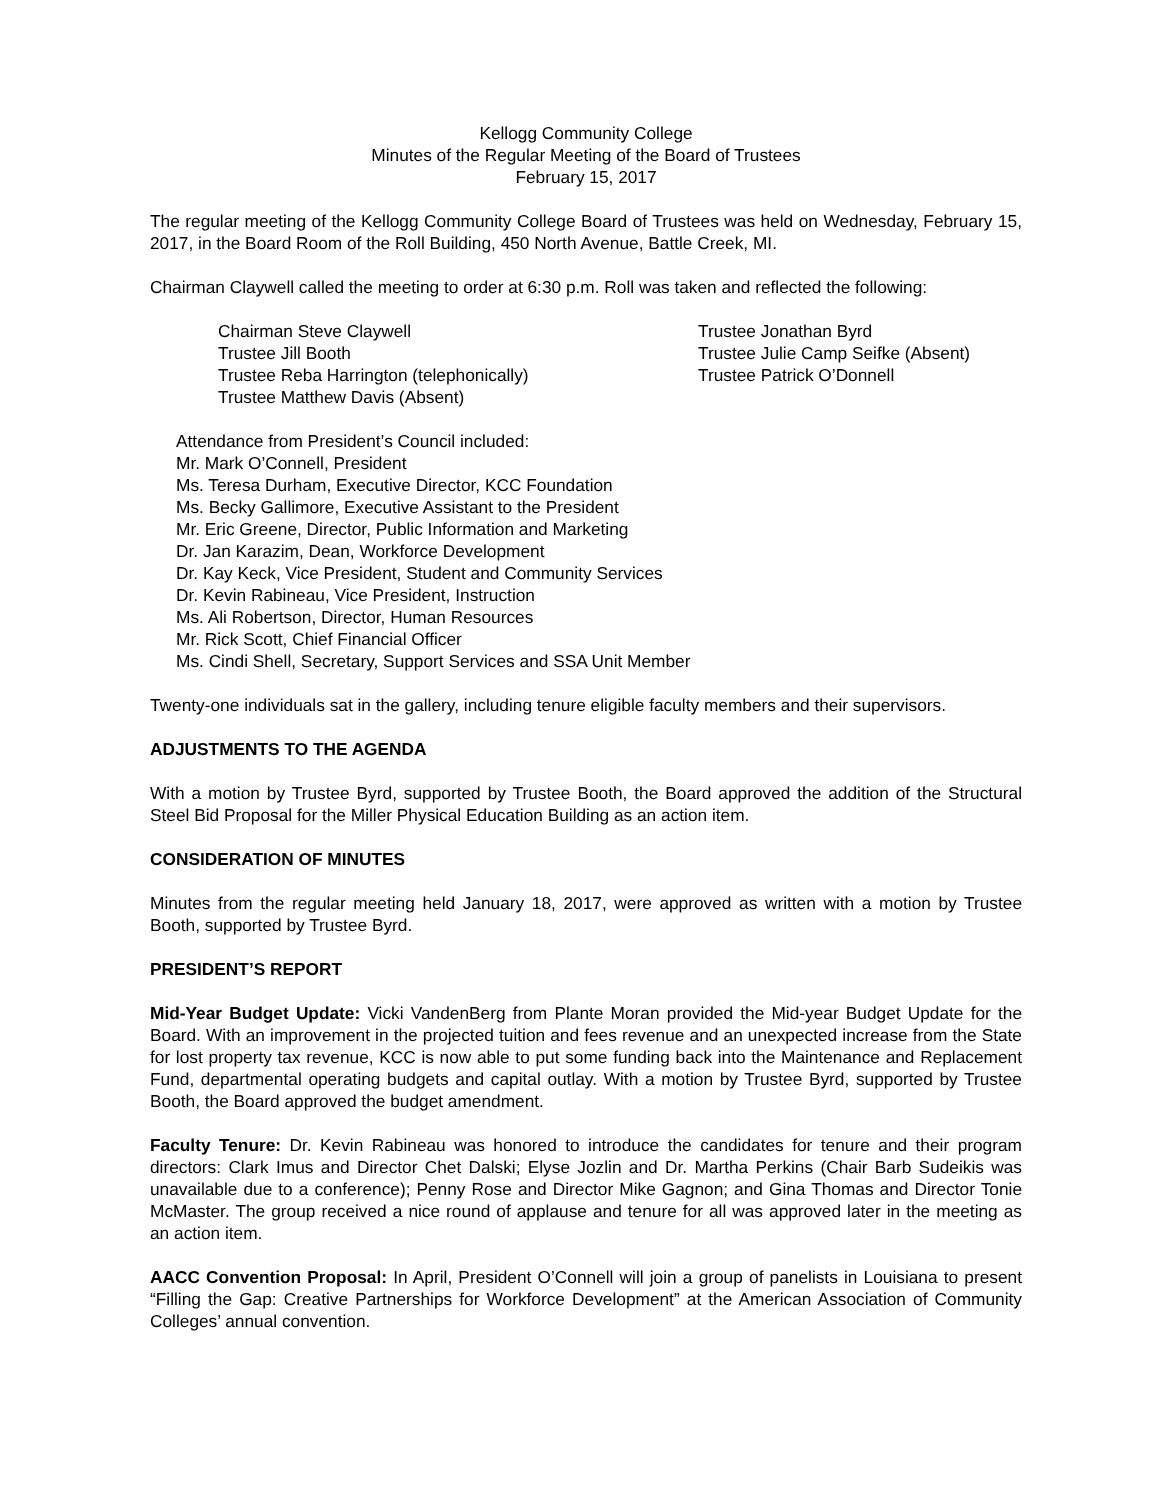Kellogg Community College
Minutes of the Regular Meeting of the Board of Trustees
February 15, 2017
The regular meeting of the Kellogg Community College Board of Trustees was held on Wednesday, February 15, 2017, in the Board Room of the Roll Building, 450 North Avenue, Battle Creek, MI.
Chairman Claywell called the meeting to order at 6:30 p.m. Roll was taken and reflected the following:
Chairman Steve Claywell
Trustee Jill Booth
Trustee Reba Harrington (telephonically)
Trustee Matthew Davis (Absent)
Trustee Jonathan Byrd
Trustee Julie Camp Seifke (Absent)
Trustee Patrick O’Donnell
Attendance from President’s Council included:
Mr. Mark O’Connell, President
Ms. Teresa Durham, Executive Director, KCC Foundation
Ms. Becky Gallimore, Executive Assistant to the President
Mr. Eric Greene, Director, Public Information and Marketing
Dr. Jan Karazim, Dean, Workforce Development
Dr. Kay Keck, Vice President, Student and Community Services
Dr. Kevin Rabineau, Vice President, Instruction
Ms. Ali Robertson, Director, Human Resources
Mr. Rick Scott, Chief Financial Officer
Ms. Cindi Shell, Secretary, Support Services and SSA Unit Member
Twenty-one individuals sat in the gallery, including tenure eligible faculty members and their supervisors.
ADJUSTMENTS TO THE AGENDA
With a motion by Trustee Byrd, supported by Trustee Booth, the Board approved the addition of the Structural Steel Bid Proposal for the Miller Physical Education Building as an action item.
CONSIDERATION OF MINUTES
Minutes from the regular meeting held January 18, 2017, were approved as written with a motion by Trustee Booth, supported by Trustee Byrd.
PRESIDENT’S REPORT
Mid-Year Budget Update: Vicki VandenBerg from Plante Moran provided the Mid-year Budget Update for the Board. With an improvement in the projected tuition and fees revenue and an unexpected increase from the State for lost property tax revenue, KCC is now able to put some funding back into the Maintenance and Replacement Fund, departmental operating budgets and capital outlay. With a motion by Trustee Byrd, supported by Trustee Booth, the Board approved the budget amendment.
Faculty Tenure: Dr. Kevin Rabineau was honored to introduce the candidates for tenure and their program directors: Clark Imus and Director Chet Dalski; Elyse Jozlin and Dr. Martha Perkins (Chair Barb Sudeikis was unavailable due to a conference); Penny Rose and Director Mike Gagnon; and Gina Thomas and Director Tonie McMaster. The group received a nice round of applause and tenure for all was approved later in the meeting as an action item.
AACC Convention Proposal: In April, President O’Connell will join a group of panelists in Louisiana to present “Filling the Gap: Creative Partnerships for Workforce Development” at the American Association of Community Colleges’ annual convention.